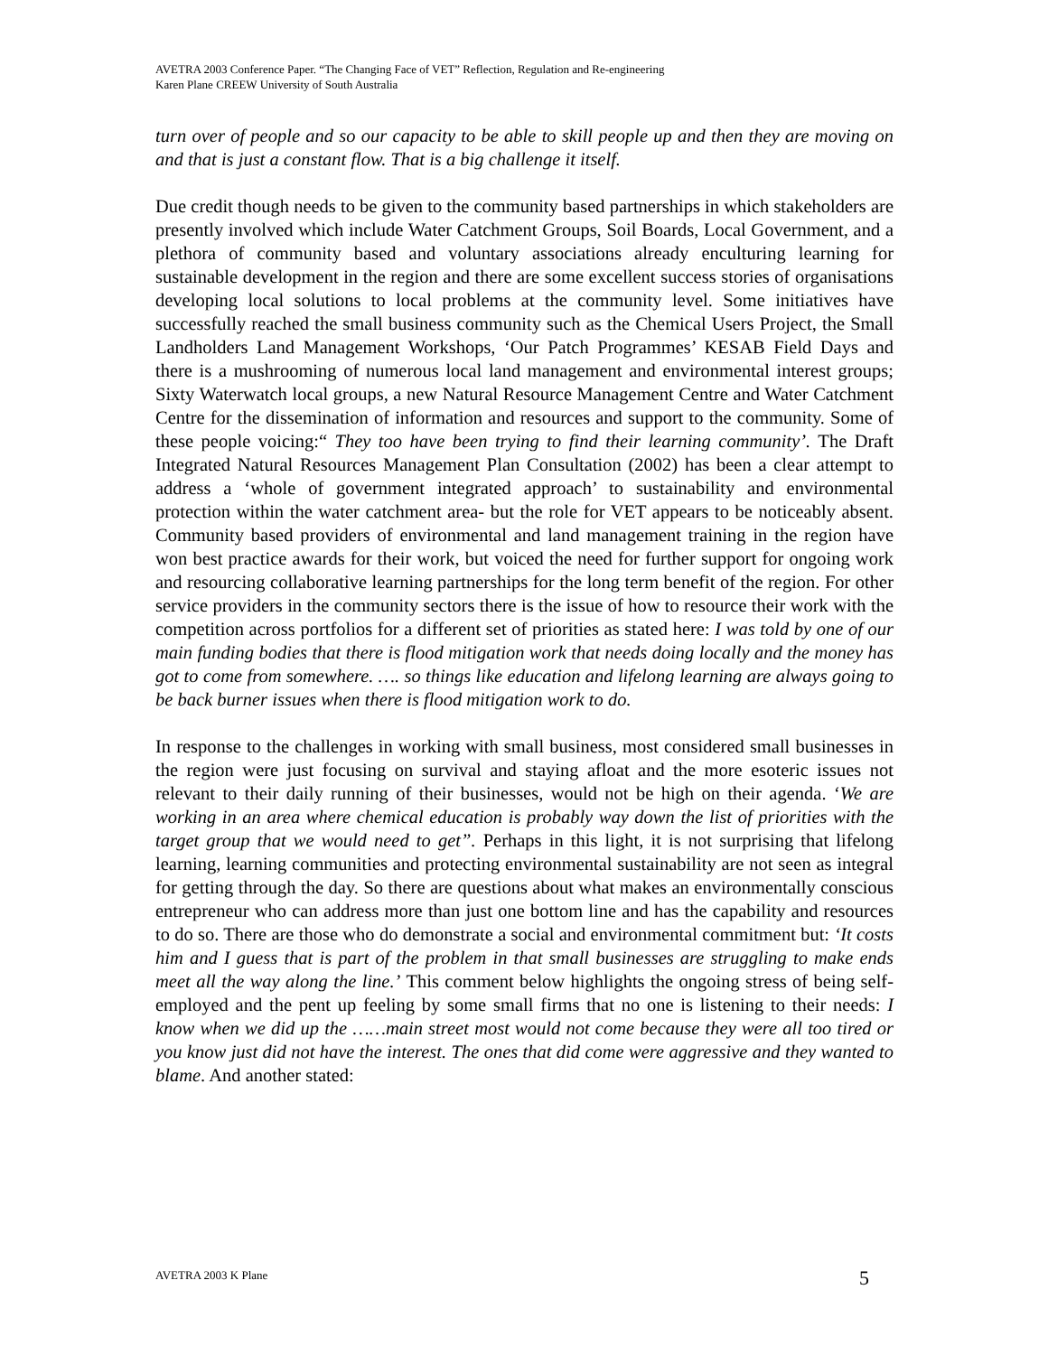AVETRA 2003 Conference Paper. “The Changing Face of VET” Reflection, Regulation and Re-engineering
Karen Plane CREEW University of South Australia
turn over of people and so our capacity to be able to skill people up and then they are moving on and that is just a constant flow. That is a big challenge it itself.
Due credit though needs to be given to the community based partnerships in which stakeholders are presently involved which include Water Catchment Groups, Soil Boards, Local Government, and a plethora of community based and voluntary associations already enculturing learning for sustainable development in the region and there are some excellent success stories of organisations developing local solutions to local problems at the community level. Some initiatives have successfully reached the small business community such as the Chemical Users Project, the Small Landholders Land Management Workshops, ‘Our Patch Programmes’ KESAB Field Days and there is a mushrooming of numerous local land management and environmental interest groups; Sixty Waterwatch local groups, a new Natural Resource Management Centre and Water Catchment Centre for the dissemination of information and resources and support to the community. Some of these people voicing:“ They too have been trying to find their learning community’. The Draft Integrated Natural Resources Management Plan Consultation (2002) has been a clear attempt to address a ‘whole of government integrated approach’ to sustainability and environmental protection within the water catchment area- but the role for VET appears to be noticeably absent. Community based providers of environmental and land management training in the region have won best practice awards for their work, but voiced the need for further support for ongoing work and resourcing collaborative learning partnerships for the long term benefit of the region. For other service providers in the community sectors there is the issue of how to resource their work with the competition across portfolios for a different set of priorities as stated here: I was told by one of our main funding bodies that there is flood mitigation work that needs doing locally and the money has got to come from somewhere. …. so things like education and lifelong learning are always going to be back burner issues when there is flood mitigation work to do.
In response to the challenges in working with small business, most considered small businesses in the region were just focusing on survival and staying afloat and the more esoteric issues not relevant to their daily running of their businesses, would not be high on their agenda. ‘We are working in an area where chemical education is probably way down the list of priorities with the target group that we would need to get”. Perhaps in this light, it is not surprising that lifelong learning, learning communities and protecting environmental sustainability are not seen as integral for getting through the day. So there are questions about what makes an environmentally conscious entrepreneur who can address more than just one bottom line and has the capability and resources to do so. There are those who do demonstrate a social and environmental commitment but: ‘It costs him and I guess that is part of the problem in that small businesses are struggling to make ends meet all the way along the line.’ This comment below highlights the ongoing stress of being self-employed and the pent up feeling by some small firms that no one is listening to their needs: I know when we did up the ……main street most would not come because they were all too tired or you know just did not have the interest. The ones that did come were aggressive and they wanted to blame. And another stated:
AVETRA 2003 K Plane 5